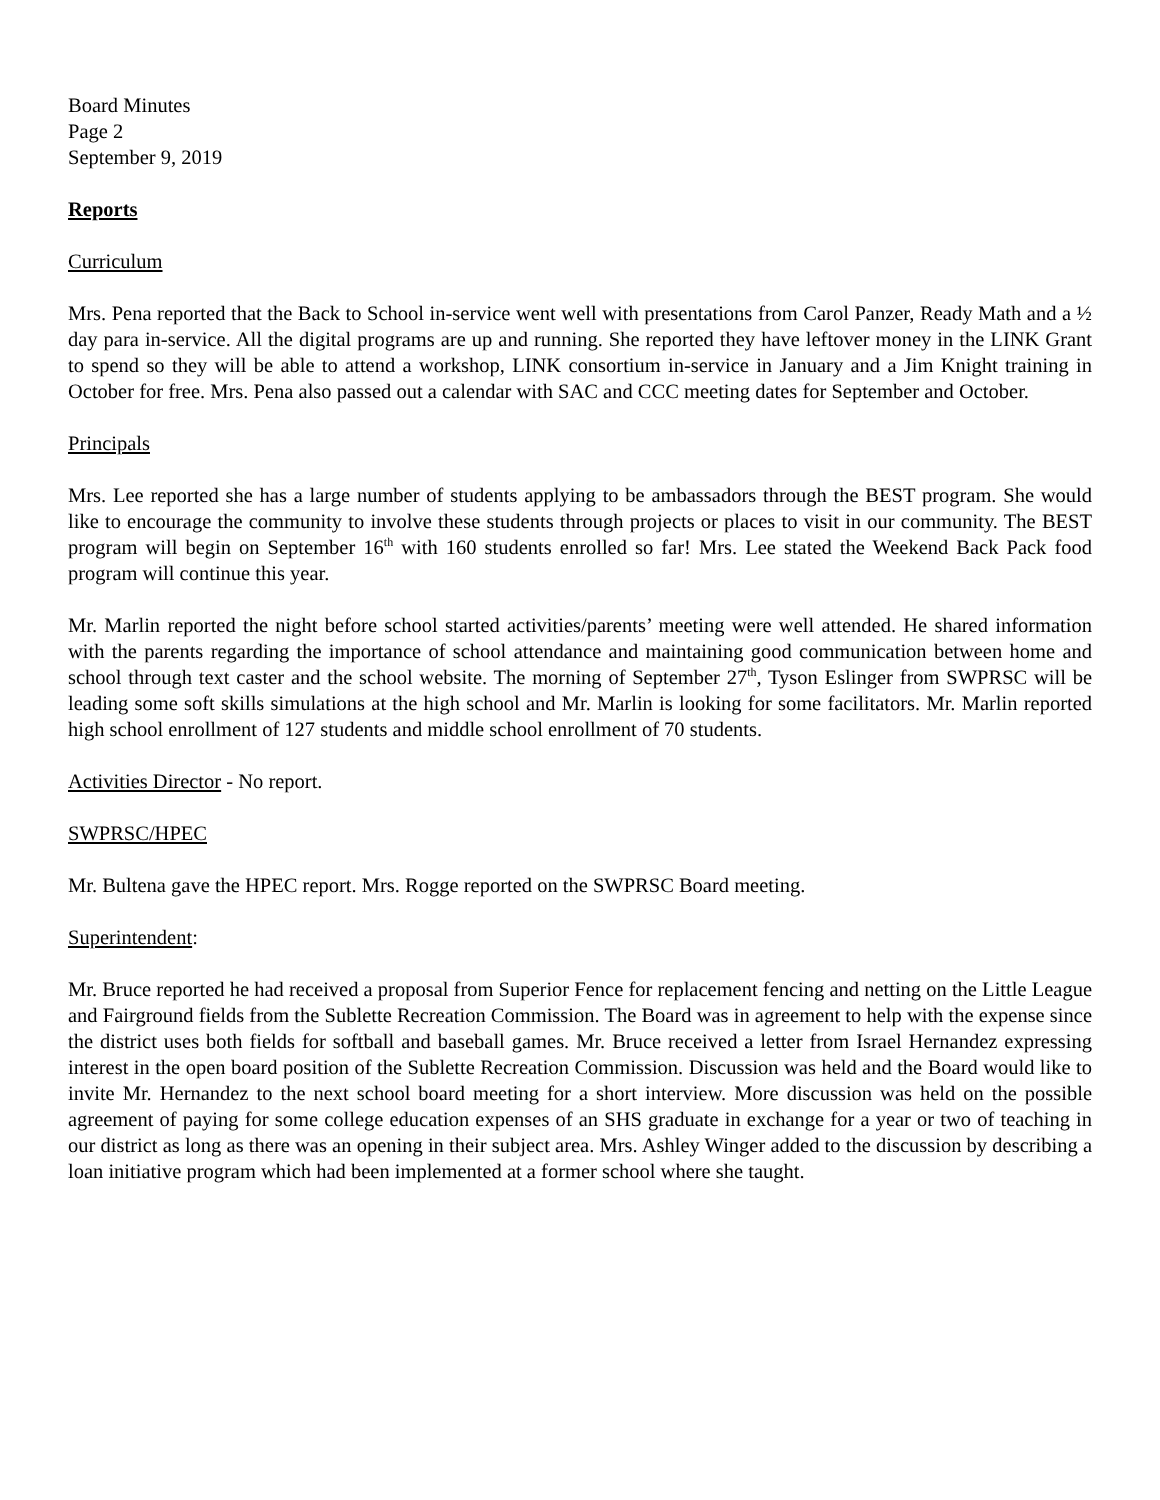Board Minutes
Page 2
September 9, 2019
Reports
Curriculum
Mrs. Pena reported that the Back to School in-service went well with presentations from Carol Panzer, Ready Math and a ½ day para in-service. All the digital programs are up and running. She reported they have leftover money in the LINK Grant to spend so they will be able to attend a workshop, LINK consortium in-service in January and a Jim Knight training in October for free. Mrs. Pena also passed out a calendar with SAC and CCC meeting dates for September and October.
Principals
Mrs. Lee reported she has a large number of students applying to be ambassadors through the BEST program. She would like to encourage the community to involve these students through projects or places to visit in our community. The BEST program will begin on September 16<sup>th</sup> with 160 students enrolled so far! Mrs. Lee stated the Weekend Back Pack food program will continue this year.
Mr. Marlin reported the night before school started activities/parents’ meeting were well attended. He shared information with the parents regarding the importance of school attendance and maintaining good communication between home and school through text caster and the school website. The morning of September 27<sup>th</sup>, Tyson Eslinger from SWPRSC will be leading some soft skills simulations at the high school and Mr. Marlin is looking for some facilitators. Mr. Marlin reported high school enrollment of 127 students and middle school enrollment of 70 students.
Activities Director - No report.
SWPRSC/HPEC
Mr. Bultena gave the HPEC report. Mrs. Rogge reported on the SWPRSC Board meeting.
Superintendent:
Mr. Bruce reported he had received a proposal from Superior Fence for replacement fencing and netting on the Little League and Fairground fields from the Sublette Recreation Commission. The Board was in agreement to help with the expense since the district uses both fields for softball and baseball games. Mr. Bruce received a letter from Israel Hernandez expressing interest in the open board position of the Sublette Recreation Commission. Discussion was held and the Board would like to invite Mr. Hernandez to the next school board meeting for a short interview. More discussion was held on the possible agreement of paying for some college education expenses of an SHS graduate in exchange for a year or two of teaching in our district as long as there was an opening in their subject area. Mrs. Ashley Winger added to the discussion by describing a loan initiative program which had been implemented at a former school where she taught.